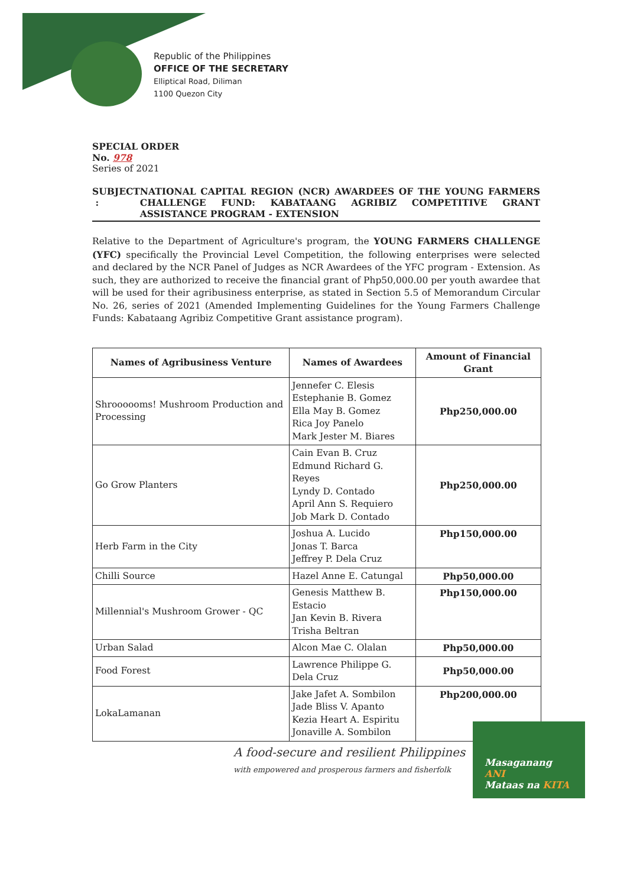Republic of the Philippines
OFFICE OF THE SECRETARY
Elliptical Road, Diliman
1100 Quezon City
SPECIAL ORDER
No. 978
Series of 2021
SUBJECT : NATIONAL CAPITAL REGION (NCR) AWARDEES OF THE YOUNG FARMERS CHALLENGE FUND: KABATAANG AGRIBIZ COMPETITIVE GRANT ASSISTANCE PROGRAM - EXTENSION
Relative to the Department of Agriculture's program, the YOUNG FARMERS CHALLENGE (YFC) specifically the Provincial Level Competition, the following enterprises were selected and declared by the NCR Panel of Judges as NCR Awardees of the YFC program - Extension. As such, they are authorized to receive the financial grant of Php50,000.00 per youth awardee that will be used for their agribusiness enterprise, as stated in Section 5.5 of Memorandum Circular No. 26, series of 2021 (Amended Implementing Guidelines for the Young Farmers Challenge Funds: Kabataang Agribiz Competitive Grant assistance program).
| Names of Agribusiness Venture | Names of Awardees | Amount of Financial Grant |
| --- | --- | --- |
| Shroooooms! Mushroom Production and Processing | Jennefer C. Elesis Estephanie B. Gomez Ella May B. Gomez Rica Joy Panelo Mark Jester M. Biares | Php250,000.00 |
| Go Grow Planters | Cain Evan B. Cruz Edmund Richard G. Reyes Lyndy D. Contado April Ann S. Requiero Job Mark D. Contado | Php250,000.00 |
| Herb Farm in the City | Joshua A. Lucido Jonas T. Barca Jeffrey P. Dela Cruz | Php150,000.00 |
| Chilli Source | Hazel Anne E. Catungal | Php50,000.00 |
| Millennial's Mushroom Grower - QC | Genesis Matthew B. Estacio Jan Kevin B. Rivera Trisha Beltran | Php150,000.00 |
| Urban Salad | Alcon Mae C. Olalan | Php50,000.00 |
| Food Forest | Lawrence Philippe G. Dela Cruz | Php50,000.00 |
| LokaLamanan | Jake Jafet A. Sombilon Jade Bliss V. Apanto Kezia Heart A. Espiritu Jonaville A. Sombilon | Php200,000.00 |
A food-secure and resilient Philippines
with empowered and prosperous farmers and fisherfolk
Masaganang ANI
Mataas na KITA